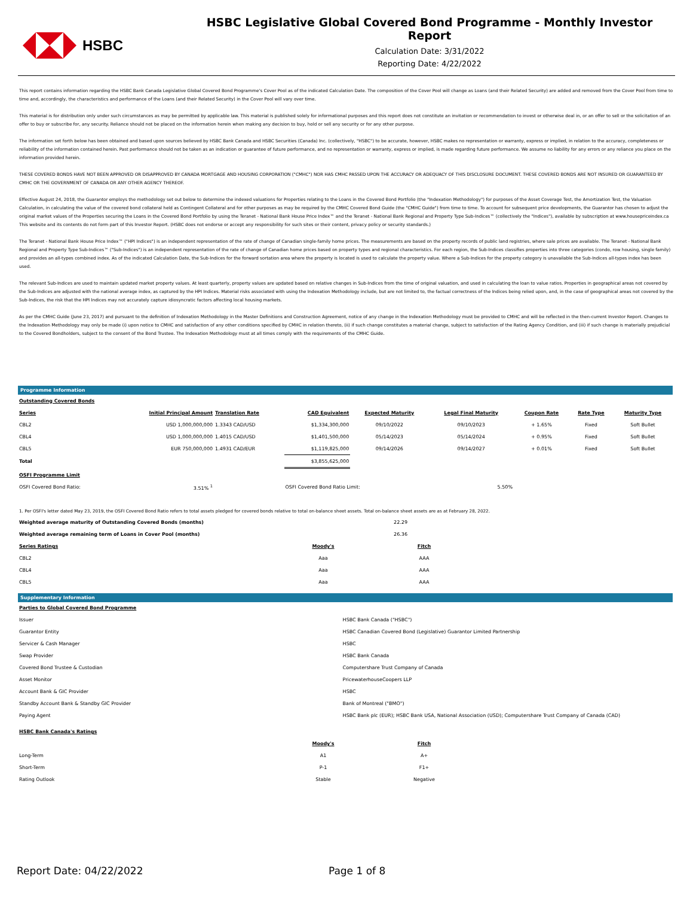HSBC
HSBC Legislative Global Covered Bond Programme - Monthly Investor Report
Calculation Date: 3/31/2022
Reporting Date: 4/22/2022
This report contains information regarding the HSBC Bank Canada Legislative Global Covered Bond Programme's Cover Pool as of the indicated Calculation Date. The composition of the Cover Pool will change as Loans (and their Related Security) are added and removed from the Cover Pool from time to time and, accordingly, the characteristics and performance of the Loans (and their Related Security) in the Cover Pool will vary over time.
This material is for distribution only under such circumstances as may be permitted by applicable law. This material is published solely for informational purposes and this report does not constitute an invitation or recommendation to invest or otherwise deal in, or an offer to sell or the solicitation of an offer to buy or subscribe for, any security. Reliance should not be placed on the information herein when making any decision to buy, hold or sell any security or for any other purpose.
The information set forth below has been obtained and based upon sources believed by HSBC Bank Canada and HSBC Securities (Canada) Inc. (collectively, "HSBC") to be accurate, however, HSBC makes no representation or warranty, express or implied, in relation to the accuracy, completeness or reliability of the information contained herein. Past performance should not be taken as an indication or guarantee of future performance, and no representation or warranty, express or implied, is made regarding future performance. We assume no liability for any errors or any reliance you place on the information provided herein.
THESE COVERED BONDS HAVE NOT BEEN APPROVED OR DISAPPROVED BY CANADA MORTGAGE AND HOUSING CORPORATION ("CMHC") NOR HAS CMHC PASSED UPON THE ACCURACY OR ADEQUACY OF THIS DISCLOSURE DOCUMENT. THESE COVERED BONDS ARE NOT INSURED OR GUARANTEED BY CMHC OR THE GOVERNMENT OF CANADA OR ANY OTHER AGENCY THEREOF.
Effective August 24, 2018, the Guarantor employs the methodology set out below to determine the indexed valuations for Properties relating to the Loans in the Covered Bond Portfolio (the "Indexation Methodology") for purposes of the Asset Coverage Test, the Amortization Test, the Valuation Calculation, in calculating the value of the covered bond collateral held as Contingent Collateral and for other purposes as may be required by the CMHC Covered Bond Guide (the "CMHC Guide") from time to time. To account for subsequent price developments, the Guarantor has chosen to adjust the original market values of the Properties securing the Loans in the Covered Bond Portfolio by using the Teranet - National Bank House Price Index™ and the Teranet - National Bank Regional and Property Type Sub-Indices™ (collectively the "Indices"), available by subscription at www.housepriceindex.ca This website and its contents do not form part of this Investor Report. (HSBC does not endorse or accept any responsibility for such sites or their content, privacy policy or security standards.)
The Teranet - National Bank House Price Index™ ("HPI Indices") is an independent representation of the rate of change of Canadian single-family home prices. The measurements are based on the property records of public land registries, where sale prices are available. The Teranet - National Bank Regional and Property Type Sub-Indices™ ("Sub-Indices") is an independent representation of the rate of change of Canadian home prices based on property types and regional characteristics. For each region, the Sub-Indices classifies properties into three categories (condo, row housing, single family) and provides an all-types combined index. As of the indicated Calculation Date, the Sub-Indices for the forward sortation area where the property is located is used to calculate the property value. Where a Sub-Indices for the property category is unavailable the Sub-Indices all-types index has been used.
The relevant Sub-Indices are used to maintain updated market property values. At least quarterly, property values are updated based on relative changes in Sub-Indices from the time of original valuation, and used in calculating the loan to value ratios. Properties in geographical areas not covered by the Sub-Indices are adjusted with the national average index, as captured by the HPI Indices. Material risks associated with using the Indexation Methodology include, but are not limited to, the factual correctness of the Indices being relied upon, and, in the case of geographical areas not covered by the Sub-Indices, the risk that the HPI Indices may not accurately capture idiosyncratic factors affecting local housing markets.
As per the CMHC Guide (June 23, 2017) and pursuant to the definition of Indexation Methodology in the Master Definitions and Construction Agreement, notice of any change in the Indexation Methodology must be provided to CMHC and will be reflected in the then-current Investor Report. Changes to the Indexation Methodology may only be made (i) upon notice to CMHC and satisfaction of any other conditions specified by CMHC in relation thereto, (ii) if such change constitutes a material change, subject to satisfaction of the Rating Agency Condition, and (iii) if such change is materially prejudicial to the Covered Bondholders, subject to the consent of the Bond Trustee. The Indexation Methodology must at all times comply with the requirements of the CMHC Guide.
Programme Information
| Outstanding Covered Bonds | | | | | | | | |
| Series | Initial Principal Amount | Translation Rate | CAD Equivalent | Expected Maturity | Legal Final Maturity | Coupon Rate | Rate Type | Maturity Type |
| CBL2 | USD 1,000,000,000 | 1.3343 CAD/USD | $1,334,300,000 | 09/10/2022 | 09/10/2023 | + 1.65% | Fixed | Soft Bullet |
| CBL4 | USD 1,000,000,000 | 1.4015 CAD/USD | $1,401,500,000 | 05/14/2023 | 05/14/2024 | + 0.95% | Fixed | Soft Bullet |
| CBL5 | EUR 750,000,000 | 1.4931 CAD/EUR | $1,119,825,000 | 09/14/2026 | 09/14/2027 | + 0.01% | Fixed | Soft Bullet |
| Total | | | $3,855,625,000 | | | | | |
| OSFI Programme Limit | | | | | | | | |
| OSFI Covered Bond Ratio: | 3.51% <sup>1</sup> | | OSFI Covered Bond Ratio Limit: | | 5.50% | | | |
1. Per OSFI's letter dated May 23, 2019, the OSFI Covered Bond Ratio refers to total assets pledged for covered bonds relative to total on-balance sheet assets. Total on-balance sheet assets are as at February 28, 2022.
| Weighted average maturity of Outstanding Covered Bonds (months) | 22.29 | |
| Weighted average remaining term of Loans in Cover Pool (months) | 26.36 | |
| Series Ratings | Moody's | Fitch | |
| CBL2 | Aaa | AAA | |
| CBL4 | Aaa | AAA | |
| CBL5 | Aaa | AAA | |
Supplementary Information
| Parties to Global Covered Bond Programme | |
| Issuer | HSBC Bank Canada ("HSBC") |
| Guarantor Entity | HSBC Canadian Covered Bond (Legislative) Guarantor Limited Partnership |
| Servicer & Cash Manager | HSBC |
| Swap Provider | HSBC Bank Canada |
| Covered Bond Trustee & Custodian | Computershare Trust Company of Canada |
| Asset Monitor | PricewaterhouseCoopers LLP |
| Account Bank & GIC Provider | HSBC |
| Standby Account Bank & Standby GIC Provider | Bank of Montreal ("BMO") |
| Paying Agent | HSBC Bank plc (EUR); HSBC Bank USA, National Association (USD); Computershare Trust Company of Canada (CAD) |
| HSBC Bank Canada's Ratings | |
| | Moody's | Fitch | |
| Long-Term | A1 | A+ | |
| Short-Term | P-1 | F1+ | |
| Rating Outlook | Stable | Negative | |
Report Date: 04/22/2022 Page 1 of 8